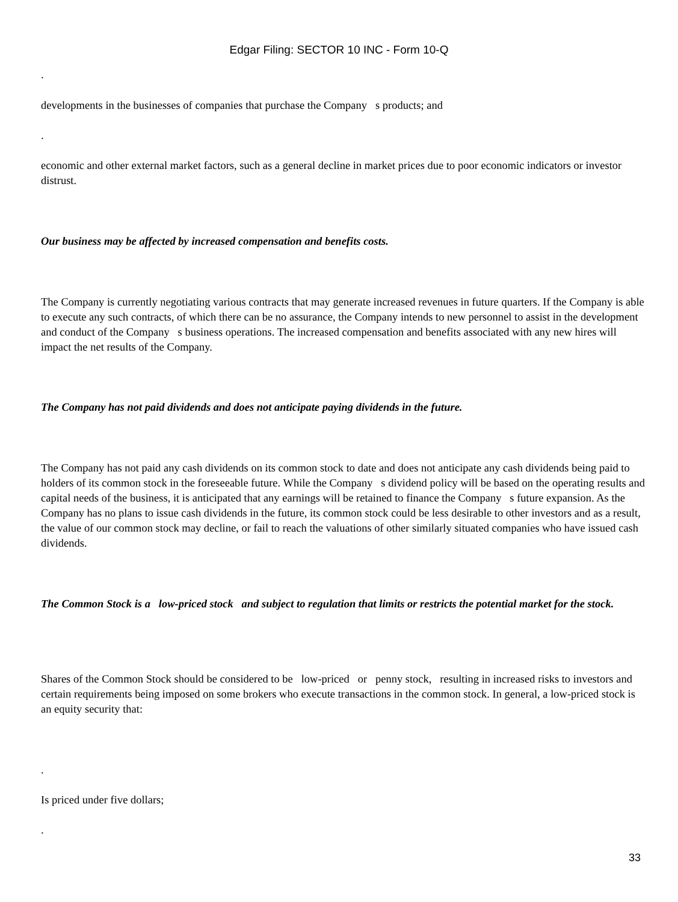Edgar Filing: SECTOR 10 INC - Form 10-Q
.
developments in the businesses of companies that purchase the Company s products; and
.
economic and other external market factors, such as a general decline in market prices due to poor economic indicators or investor distrust.
Our business may be affected by increased compensation and benefits costs.
The Company is currently negotiating various contracts that may generate increased revenues in future quarters. If the Company is able to execute any such contracts, of which there can be no assurance, the Company intends to new personnel to assist in the development and conduct of the Company s business operations. The increased compensation and benefits associated with any new hires will impact the net results of the Company.
The Company has not paid dividends and does not anticipate paying dividends in the future.
The Company has not paid any cash dividends on its common stock to date and does not anticipate any cash dividends being paid to holders of its common stock in the foreseeable future. While the Company s dividend policy will be based on the operating results and capital needs of the business, it is anticipated that any earnings will be retained to finance the Company s future expansion. As the Company has no plans to issue cash dividends in the future, its common stock could be less desirable to other investors and as a result, the value of our common stock may decline, or fail to reach the valuations of other similarly situated companies who have issued cash dividends.
The Common Stock is a low-priced stock and subject to regulation that limits or restricts the potential market for the stock.
Shares of the Common Stock should be considered to be low-priced or penny stock, resulting in increased risks to investors and certain requirements being imposed on some brokers who execute transactions in the common stock. In general, a low-priced stock is an equity security that:
.
Is priced under five dollars;
.
33